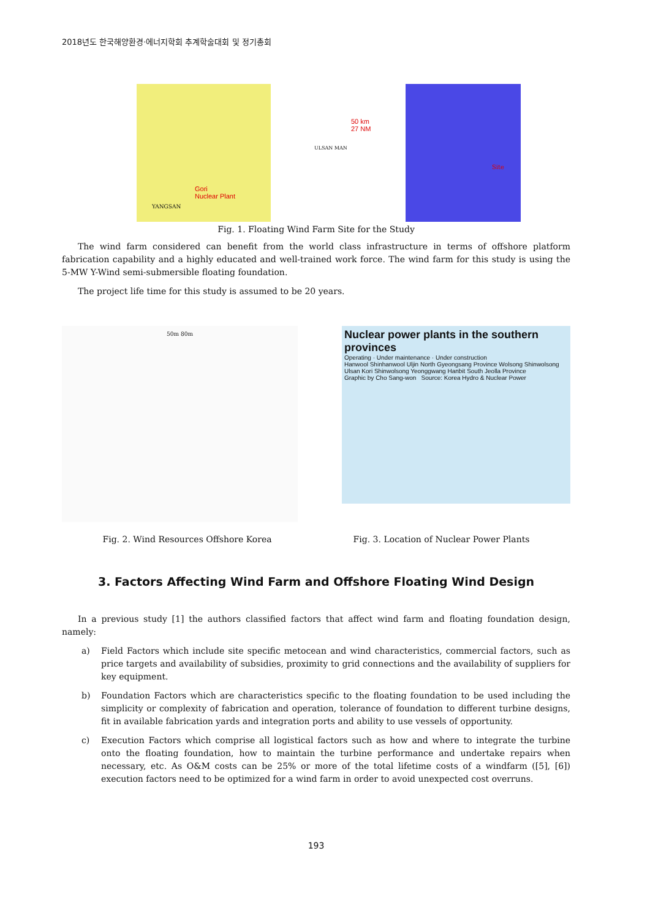2018년도 한국해양환경·에너지학회 추계학술대회 및 정기총회
50 km
27 NM
Gori
Nuclear Plant
YANGSAN
ULSAN MAN
Site
Fig. 1. Floating Wind Farm Site for the Study
The wind farm considered can benefit from the world class infrastructure in terms of offshore platform fabrication capability and a highly educated and well-trained work force. The wind farm for this study is using the 5-MW Y-Wind semi-submersible floating foundation.
The project life time for this study is assumed to be 20 years.
50m 80m
Nuclear power plants in the southern provinces
Operating · Under maintenance · Under construction
Hanwool Shinhanwool Uljin North Gyeongsang Province Wolsong Shinwolsong Ulsan Kori Shinwolsong Yeonggwang Hanbit South Jeolla Province
Graphic by Cho Sang-won Source: Korea Hydro & Nuclear Power
Fig. 2. Wind Resources Offshore Korea Fig. 3. Location of Nuclear Power Plants
3. Factors Affecting Wind Farm and Offshore Floating Wind Design
In a previous study [1] the authors classified factors that affect wind farm and floating foundation design, namely:
a) Field Factors which include site specific metocean and wind characteristics, commercial factors, such as price targets and availability of subsidies, proximity to grid connections and the availability of suppliers for key equipment.
b) Foundation Factors which are characteristics specific to the floating foundation to be used including the simplicity or complexity of fabrication and operation, tolerance of foundation to different turbine designs, fit in available fabrication yards and integration ports and ability to use vessels of opportunity.
c) Execution Factors which comprise all logistical factors such as how and where to integrate the turbine onto the floating foundation, how to maintain the turbine performance and undertake repairs when necessary, etc. As O&M costs can be 25% or more of the total lifetime costs of a windfarm ([5], [6]) execution factors need to be optimized for a wind farm in order to avoid unexpected cost overruns.
193